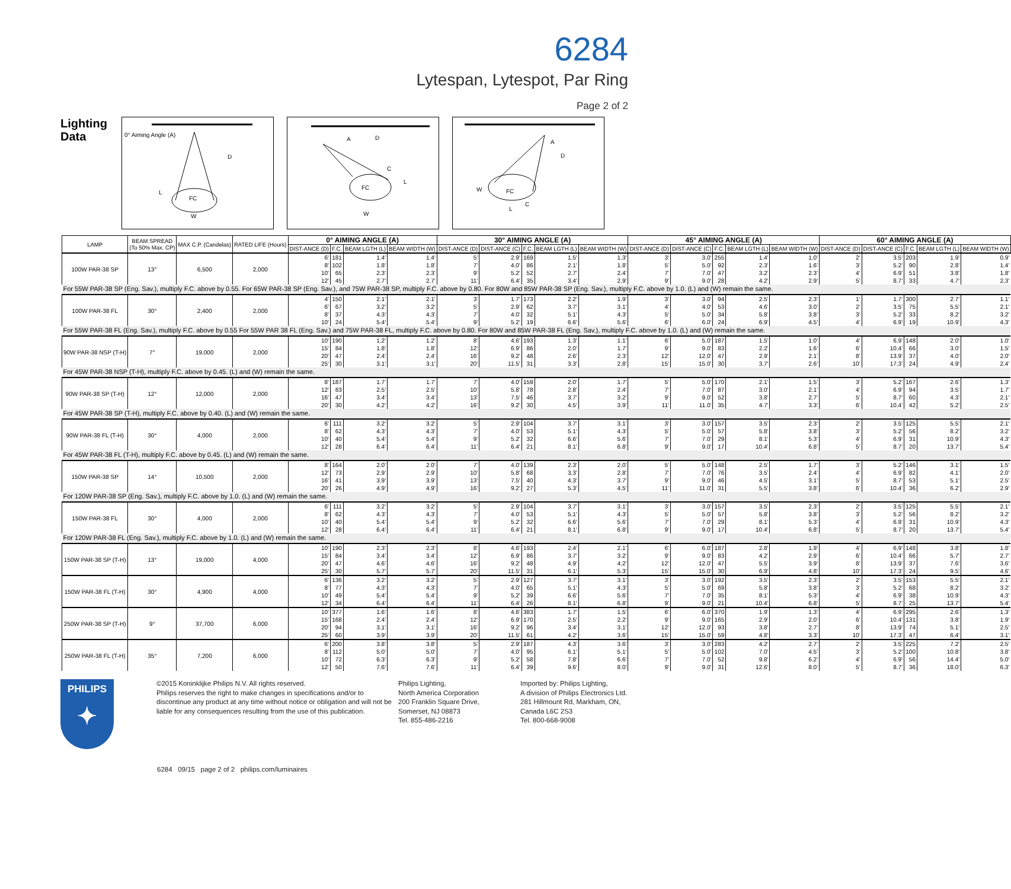6284
Lytespan, Lytespot, Par Ring
Page 2 of 2
Lighting Data
0° Aiming Angle (A)
D
FC
L
W
A
D
C
FC
L
W
A
D
FC
W
C
L
| LAMP | BEAM SPREAD (To 50% Max. CP) | MAX C.P. (Candelas) | RATED LIFE (Hours) | 0° AIMING ANGLE (A) | | | | 30° AIMING ANGLE (A) | | | | | 45° AIMING ANGLE (A) | | | | | 60° AIMING ANGLE (A) | | | | |
| --- | --- | --- | --- | --- | --- | --- | --- | --- | --- | --- | --- | --- | --- | --- | --- | --- | --- | --- | --- | --- | --- | --- |
| | | | | DIST-ANCE (D) | F.C. | BEAM LGTH (L) | BEAM WIDTH (W) | DIST-ANCE (D) | DIST-ANCE (C) | F.C. | BEAM LGTH (L) | BEAM WIDTH (W) | DIST-ANCE (D) | DIST-ANCE (C) | F.C. | BEAM LGTH (L) | BEAM WIDTH (W) | DIST-ANCE (D) | DIST-ANCE (C) | F.C. | BEAM LGTH (L) | BEAM WIDTH (W) |
| 100W PAR-38 SP | 13° | 6,500 | 2,000 | 6' | 181 | 1.4' | 1.4' | 5' | 2.9' | 169 | 1.5' | 1.3' | 3' | 3.0' | 255 | 1.4' | 1.0' | 2' | 3.5' | 203 | 1.9' | 0.9' |
| | | | | 8' | 102 | 1.8' | 1.8' | 7' | 4.0' | 86 | 2.1' | 1.8' | 5' | 5.0' | 92 | 2.3' | 1.6' | 3' | 5.2' | 90 | 2.8' | 1.4' |
| | | | | 10' | 65 | 2.3' | 2.3' | 9' | 5.2' | 52 | 2.7' | 2.4' | 7' | 7.0' | 47 | 3.2' | 2.3' | 4' | 6.9' | 51 | 3.8' | 1.8' |
| | | | | 12' | 45 | 2.7' | 2.7' | 11' | 6.4' | 35 | 3.4' | 2.9' | 9' | 9.0' | 28 | 4.2' | 2.9' | 5' | 8.7' | 33 | 4.7' | 2.3' |
| For 55W PAR-38 SP (Eng. Sav.), multiply F.C. above by 0.55. For 65W PAR-38 SP (Eng. Sav.), and 75W PAR-38 SP, multiply F.C. above by 0.80. For 80W and 85W PAR-38 SP (Eng. Sav.), multiply F.C. above by 1.0. (L) and (W) remain the same. | | | | | | | | | | | | | | | | | | | | | | |
| 100W PAR-38 FL | 30° | 2,400 | 2,000 | 4' | 150 | 2.1' | 2.1' | 3' | 1.7' | 173 | 2.2' | 1.9' | 3' | 3.0' | 94 | 2.5' | 2.3' | 1' | 1.7' | 300 | 2.7' | 1.1' |
| | | | | 6' | 67 | 3.2' | 3.2' | 5' | 2.9' | 62 | 3.7' | 3.1' | 4' | 4.0' | 53 | 4.6' | 3.0' | 2' | 3.5' | 75 | 5.5' | 2.1' |
| | | | | 8' | 37 | 4.3' | 4.3' | 7' | 4.0' | 32 | 5.1' | 4.3' | 5' | 5.0' | 34 | 5.8' | 3.8' | 3' | 5.2' | 33 | 8.2' | 3.2' |
| | | | | 10' | 24 | 5.4' | 5.4' | 9' | 5.2' | 19 | 6.6' | 5.6' | 6' | 6.0' | 24 | 6.9' | 4.5' | 4' | 6.9' | 19 | 10.9' | 4.3' |
| For 55W PAR-38 FL (Eng. Sav.), multiply F.C. above by 0.55 For 55W PAR 38 FL (Eng. Sav.) and 75W PAR-38 FL, multiply F.C. above by 0.80. For 80W and 85W PAR-38 FL (Eng. Sav.), multiply F.C. above by 1.0. (L) and (W) remain the same. | | | | | | | | | | | | | | | | | | | | | | |
| 90W PAR-38 NSP (T-H) | 7° | 19,000 | 2,000 | 10' | 190 | 1.2' | 1.2' | 8' | 4.6' | 193 | 1.3' | 1.1' | 6' | 5.0' | 187 | 1.5' | 1.0' | 4' | 6.9' | 148 | 2.0' | 1.0' |
| | | | | 15' | 84 | 1.8' | 1.8' | 12' | 6.9' | 86 | 2.0' | 1.7' | 9' | 9.0' | 83 | 2.2' | 1.6' | 6' | 10.4' | 66 | 3.0' | 1.5' |
| | | | | 20' | 47 | 2.4' | 2.4' | 16' | 9.2' | 48 | 2.6' | 2.3' | 12' | 12.0' | 47 | 2.9' | 2.1' | 8' | 13.9' | 37 | 4.0' | 2.0' |
| | | | | 25' | 30 | 3.1' | 3.1' | 20' | 11.5' | 31 | 3.3' | 2.8' | 15' | 15.0' | 30 | 3.7' | 2.6' | 10' | 17.3' | 24 | 4.9' | 2.4' |
| For 45W PAR-38 NSP (T-H), multiply F.C. above by 0.45. (L) and (W) remain the same. | | | | | | | | | | | | | | | | | | | | | | |
| 90W PAR-38 SP (T-H) | 12° | 12,000 | 2,000 | 8' | 187 | 1.7' | 1.7' | 7' | 4.0' | 159 | 2.0' | 1.7' | 5' | 5.0' | 170 | 2.1' | 1.5' | 3' | 5.2' | 167 | 2.6' | 1.3' |
| | | | | 12' | 83 | 2.5' | 2.5' | 10' | 5.8' | 78 | 2.8' | 2.4' | 7' | 7.0' | 87 | 3.0' | 2.1' | 4' | 6.9' | 94 | 3.5' | 1.7' |
| | | | | 16' | 47 | 3.4' | 3.4' | 13' | 7.5' | 46 | 3.7' | 3.2' | 9' | 9.0' | 52 | 3.8' | 2.7' | 5' | 8.7' | 60 | 4.3' | 2.1' |
| | | | | 20' | 30 | 4.2' | 4.2' | 16' | 9.2' | 30 | 4.5' | 3.9' | 11' | 11.0' | 35 | 4.7' | 3.3' | 6' | 10.4' | 42 | 5.2' | 2.5' |
| For 45W PAR-38 SP (T-H), multiply F.C. above by 0.40. (L) and (W) remain the same. | | | | | | | | | | | | | | | | | | | | | | |
| 90W PAR-38 FL (T-H) | 30° | 4,000 | 2,000 | 6' | 111 | 3.2' | 3.2' | 5' | 2.9' | 104 | 3.7' | 3.1' | 3' | 3.0' | 157 | 3.5' | 2.3' | 2' | 3.5' | 125 | 5.5' | 2.1' |
| | | | | 8' | 62 | 4.3' | 4.3' | 7' | 4.0' | 53 | 5.1' | 4.3' | 5' | 5.0' | 57 | 5.8' | 3.8' | 3' | 5.2' | 56 | 8.2' | 3.2' |
| | | | | 10' | 40 | 5.4' | 5.4' | 9' | 5.2' | 32 | 6.6' | 5.6' | 7' | 7.0' | 29 | 8.1' | 5.3' | 4' | 6.9' | 31 | 10.9' | 4.3' |
| | | | | 12' | 28 | 6.4' | 6.4' | 11' | 6.4' | 21 | 8.1' | 6.8' | 9' | 9.0' | 17 | 10.4' | 6.8' | 5' | 8.7' | 20 | 13.7' | 5.4' |
| For 45W PAR-38 FL (T-H), multiply F.C. above by 0.45. (L) and (W) remain the same. | | | | | | | | | | | | | | | | | | | | | | |
| 150W PAR-38 SP | 14° | 10,500 | 2,000 | 8' | 164 | 2.0' | 2.0' | 7' | 4.0' | 139 | 2.3' | 2.0' | 5' | 5.0' | 148 | 2.5' | 1.7' | 3' | 5.2' | 146 | 3.1' | 1.5' |
| | | | | 12' | 73 | 2.9' | 2.9' | 10' | 5.8' | 68 | 3.3' | 2.8' | 7' | 7.0' | 76 | 3.5' | 2.4' | 4' | 6.9' | 82 | 4.1' | 2.0' |
| | | | | 16' | 41 | 3.9' | 3.9' | 13' | 7.5' | 40 | 4.3' | 3.7' | 9' | 9.0' | 46 | 4.5' | 3.1' | 5' | 8.7' | 53 | 5.1' | 2.5' |
| | | | | 20' | 26 | 4.9' | 4.9' | 16' | 9.2' | 27 | 5.3' | 4.5' | 11' | 11.0' | 31 | 5.5' | 3.8' | 6' | 10.4' | 36 | 6.2' | 2.9' |
| For 120W PAR-38 SP (Eng. Sav.), multiply F.C. above by 1.0. (L) and (W) remain the same. | | | | | | | | | | | | | | | | | | | | | | |
| 150W PAR-38 FL | 30° | 4,000 | 2,000 | 6' | 111 | 3.2' | 3.2' | 5' | 2.9' | 104 | 3.7' | 3.1' | 3' | 3.0' | 157 | 3.5' | 2.3' | 2' | 3.5' | 125 | 5.5' | 2.1' |
| | | | | 8' | 62 | 4.3' | 4.3' | 7' | 4.0' | 53 | 5.1' | 4.3' | 5' | 5.0' | 57 | 5.8' | 3.8' | 3' | 5.2' | 56 | 8.2' | 3.2' |
| | | | | 10' | 40 | 5.4' | 5.4' | 9' | 5.2' | 32 | 6.6' | 5.6' | 7' | 7.0' | 29 | 8.1' | 5.3' | 4' | 6.9' | 31 | 10.9' | 4.3' |
| | | | | 12' | 28 | 6.4' | 6.4' | 11' | 6.4' | 21 | 8.1' | 6.8' | 9' | 9.0' | 17 | 10.4' | 6.8' | 5' | 8.7' | 20 | 13.7' | 5.4' |
| For 120W PAR-38 FL (Eng. Sav.), multiply F.C. above by 1.0. (L) and (W) remain the same. | | | | | | | | | | | | | | | | | | | | | | |
| 150W PAR-38 SP (T-H) | 13° | 19,000 | 4,000 | 10' | 190 | 2.3' | 2.3' | 8' | 4.6' | 193 | 2.4' | 2.1' | 6' | 6.0' | 187 | 2.8' | 1.9' | 4' | 6.9' | 148 | 3.8' | 1.8' |
| | | | | 15' | 84 | 3.4' | 3.4' | 12' | 6.9' | 86 | 3.7' | 3.2' | 9' | 9.0' | 83 | 4.2' | 2.9' | 6' | 10.4' | 66 | 5.7' | 2.7' |
| | | | | 20' | 47 | 4.6' | 4.6' | 16' | 9.2' | 48 | 4.9' | 4.2' | 12' | 12.0' | 47 | 5.5' | 3.9' | 8' | 13.9' | 37 | 7.6' | 3.6' |
| | | | | 25' | 30 | 5.7' | 5.7' | 20' | 11.5' | 31 | 6.1' | 5.3' | 15' | 15.0' | 30 | 6.9' | 4.8' | 10' | 17.3' | 24 | 9.5' | 4.6' |
| 150W PAR-38 FL (T-H) | 30° | 4,900 | 4,000 | 6' | 136 | 3.2' | 3.2' | 5' | 2.9' | 127 | 3.7' | 3.1' | 3' | 3.0' | 192 | 3.5' | 2.3' | 2' | 3.5' | 153 | 5.5' | 2.1' |
| | | | | 8' | 77 | 4.3' | 4.3' | 7' | 4.0' | 65 | 5.1' | 4.3' | 5' | 5.0' | 69 | 5.8' | 3.8' | 3' | 5.2' | 68 | 8.2' | 3.2' |
| | | | | 10' | 49 | 5.4' | 5.4' | 9' | 5.2' | 39 | 6.6' | 5.6' | 7' | 7.0' | 35 | 8.1' | 5.3' | 4' | 6.9' | 38 | 10.9' | 4.3' |
| | | | | 12' | 34 | 6.4' | 6.4' | 11' | 6.4' | 26 | 8.1' | 6.8' | 9' | 9.0' | 21 | 10.4' | 6.8' | 5' | 8.7' | 25 | 13.7' | 5.4' |
| 250W PAR-38 SP (T-H) | 9° | 37,700 | 6,000 | 10' | 377 | 1.6' | 1.6' | 8' | 4.6' | 383 | 1.7' | 1.5' | 6' | 6.0' | 370 | 1.9' | 1.3' | 4' | 6.9' | 295 | 2.6' | 1.3' |
| | | | | 15' | 168 | 2.4' | 2.4' | 12' | 6.9' | 170 | 2.5' | 2.2' | 9' | 9.0' | 165 | 2.9' | 2.0' | 6' | 10.4' | 131 | 3.8' | 1.9' |
| | | | | 20' | 94 | 3.1' | 3.1' | 16' | 9.2' | 96 | 3.4' | 3.1' | 12' | 12.0' | 93 | 3.8' | 2.7' | 8' | 13.9' | 74 | 5.1' | 2.5' |
| | | | | 25' | 60 | 3.9' | 3.9' | 20' | 11.5' | 61 | 4.2' | 3.6' | 15' | 15.0' | 59 | 4.8' | 3.3' | 10' | 17.3' | 47 | 6.4' | 3.1' |
| 250W PAR-38 FL (T-H) | 35° | 7,200 | 6,000 | 6' | 200 | 3.8' | 3.8' | 5' | 2.9' | 187 | 4.3' | 3.6' | 3' | 3.0' | 283 | 4.2' | 2.7' | 2' | 3.5' | 225 | 7.2' | 2.5' |
| | | | | 8' | 112 | 5.0' | 5.0' | 7' | 4.0' | 95 | 6.1' | 5.1' | 5' | 5.0' | 102 | 7.0' | 4.5' | 3' | 5.2' | 100 | 10.8' | 3.8' |
| | | | | 10' | 72 | 6.3' | 6.3' | 9' | 5.2' | 58 | 7.8' | 6.6' | 7' | 7.0' | 52 | 9.8' | 6.2' | 4' | 6.9' | 56 | 14.4' | 5.0' |
| | | | | 12' | 50 | 7.6' | 7.6' | 11' | 6.4' | 39 | 9.6' | 8.0' | 9' | 9.0' | 31 | 12.6' | 8.0' | 5' | 8.7' | 36 | 18.0' | 6.3' |
PHILIPS
✦
©2015 Koninklijke Philips N.V. All rights reserved.
Philips reserves the right to make changes in specifications and/or to discontinue any product at any time without notice or obligation and will not be liable for any consequences resulting from the use of this publication.
Philips Lighting,
North America Corporation
200 Franklin Square Drive,
Somerset, NJ 08873
Tel. 855-486-2216
Imported by: Philips Lighting,
A division of Philips Electronics Ltd.
281 Hillmount Rd, Markham, ON,
Canada L6C 2S3
Tel. 800-668-9008
6284 09/15 page 2 of 2 philips.com/luminaires